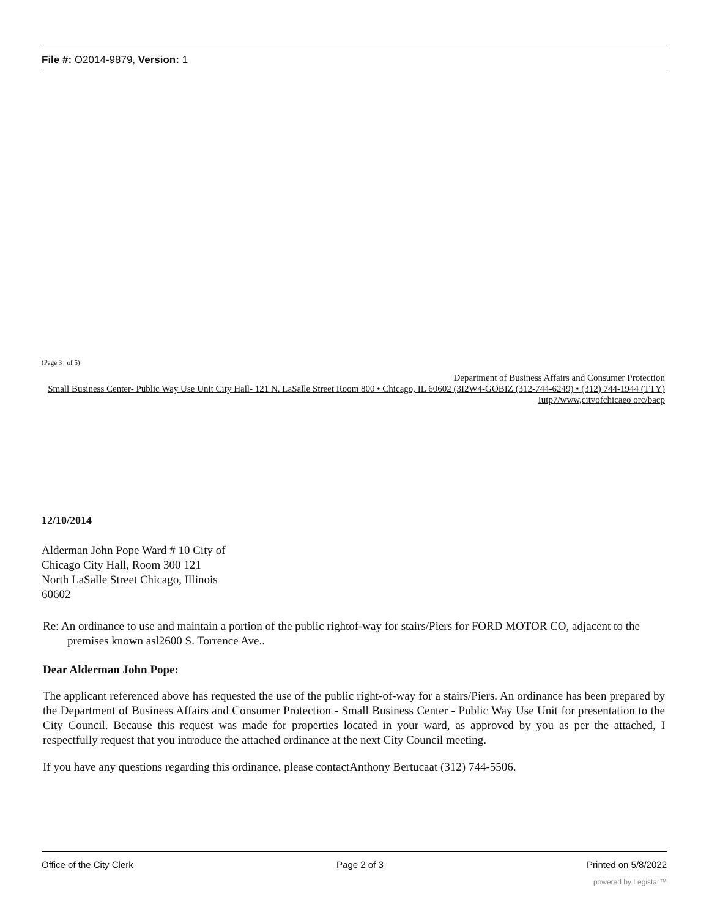File #: O2014-9879, Version: 1
(Page 3 of 5)
Department of Business Affairs and Consumer Protection
Small Business Center- Public Way Use Unit City Hall- 121 N. LaSalle Street Room 800 • Chicago, IL 60602 (3I2W4-GOBIZ (312-744-6249) • (312) 744-1944 (TTY) Iutp7/www,citvofchicaeo orc/bacp
12/10/2014
Alderman John Pope Ward # 10 City of
Chicago City Hall, Room 300 121
North LaSalle Street Chicago, Illinois
60602
Re: An ordinance to use and maintain a portion of the public rightof-way for stairs/Piers for FORD MOTOR CO, adjacent to the premises known asl2600 S. Torrence Ave..
Dear Alderman John Pope:
The applicant referenced above has requested the use of the public right-of-way for a stairs/Piers. An ordinance has been prepared by the Department of Business Affairs and Consumer Protection - Small Business Center - Public Way Use Unit for presentation to the City Council. Because this request was made for properties located in your ward, as approved by you as per the attached, I respectfully request that you introduce the attached ordinance at the next City Council meeting.
If you have any questions regarding this ordinance, please contactAnthony Bertucaat (312) 744-5506.
Office of the City Clerk Page 2 of 3 Printed on 5/8/2022
powered by Legistar™